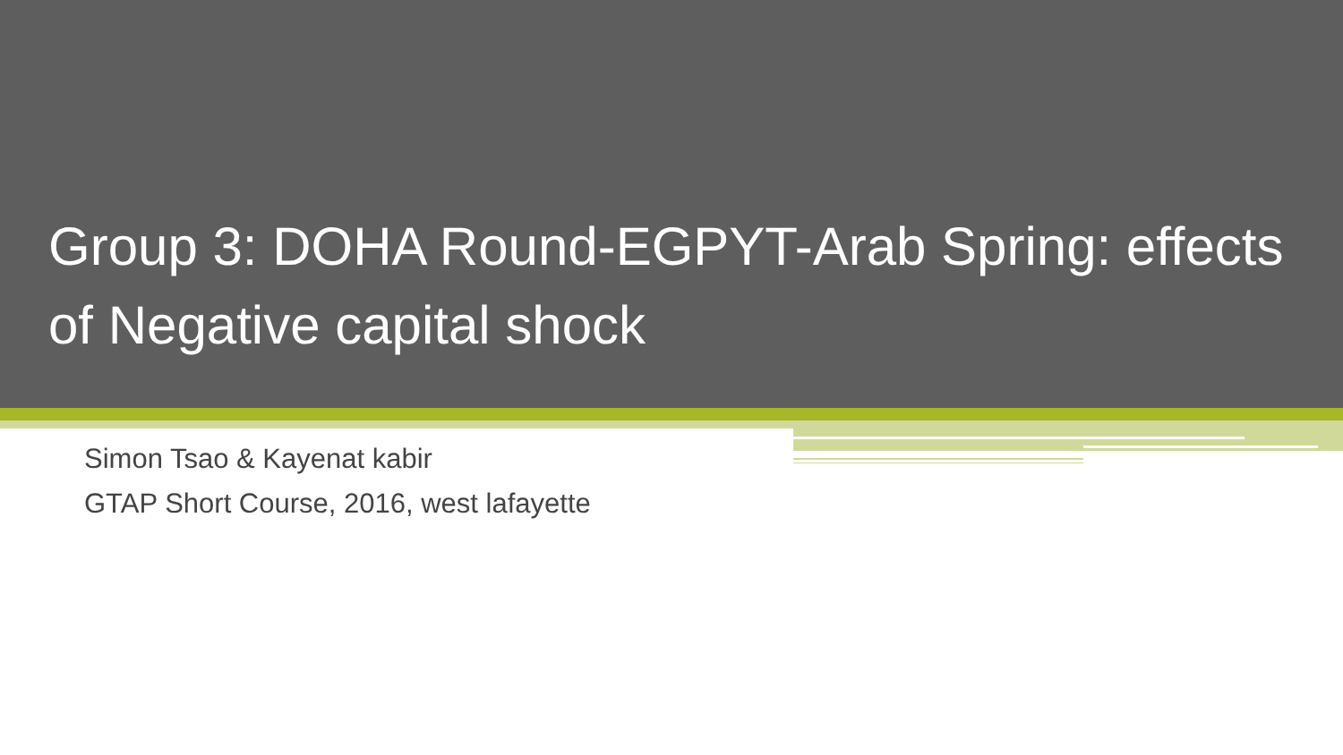Group 3: DOHA Round-EGPYT-Arab Spring: effects of Negative capital shock
Simon Tsao & Kayenat kabir
GTAP Short Course, 2016, west lafayette